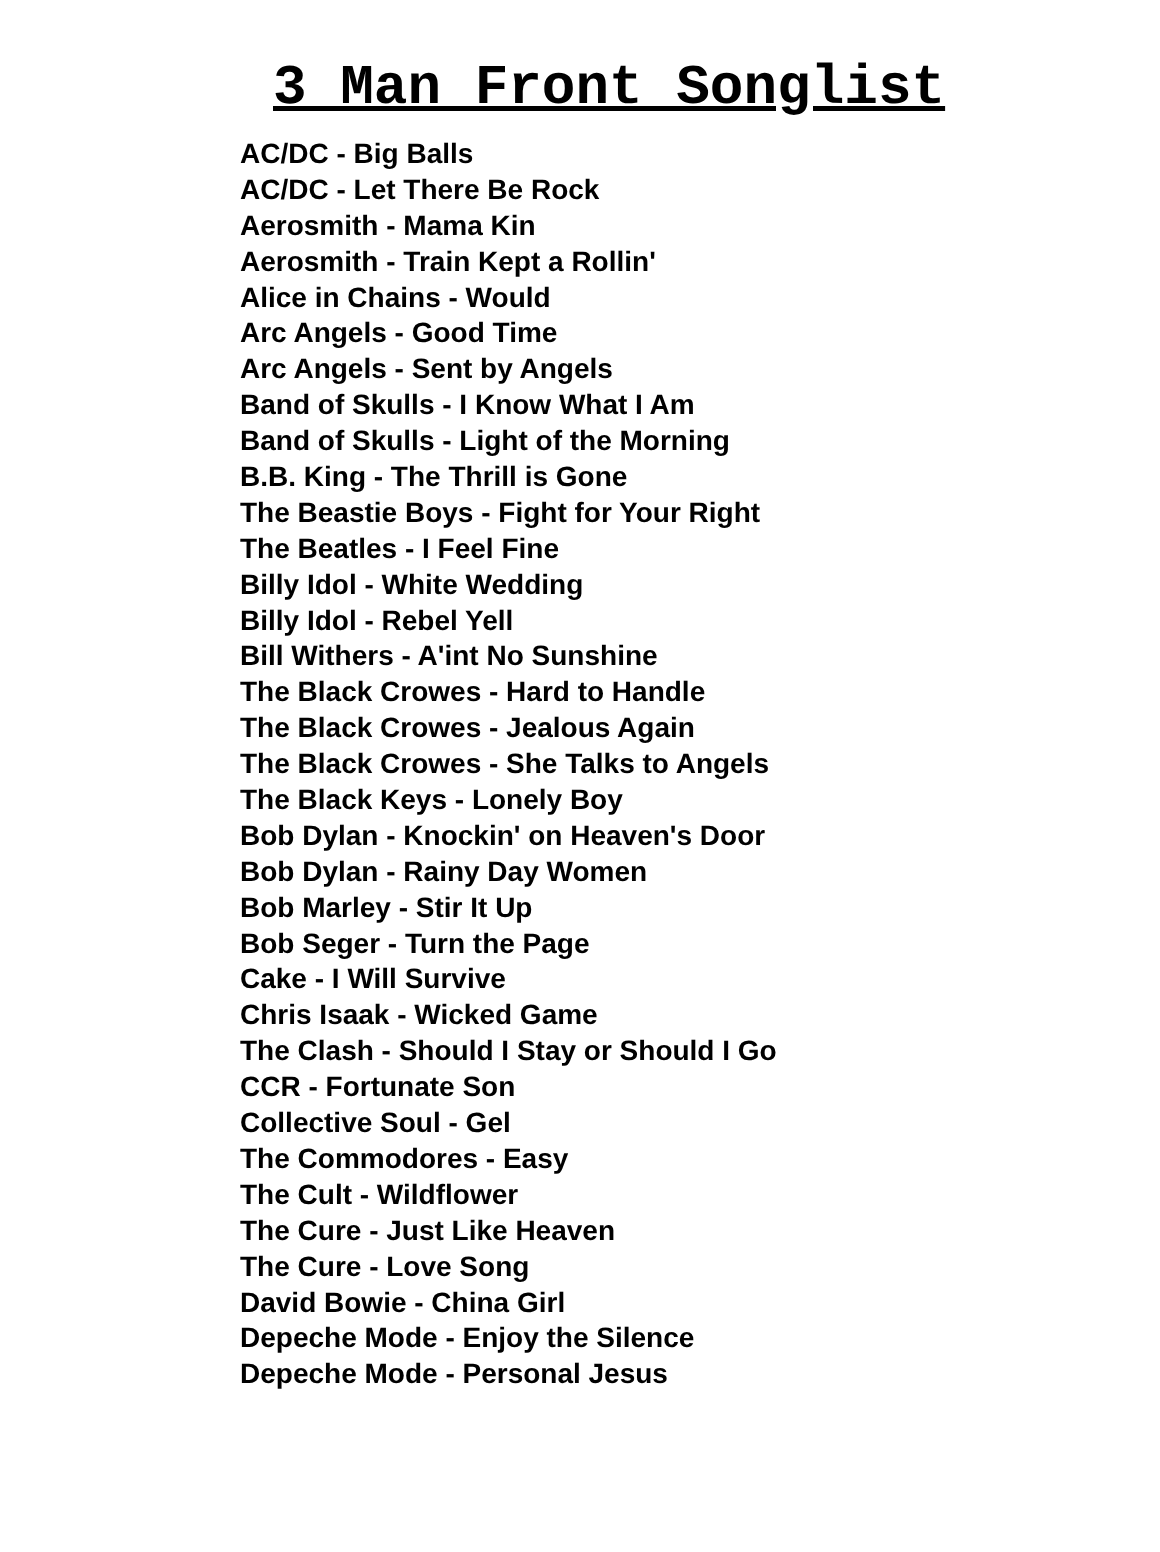3 Man Front Songlist
AC/DC - Big Balls
AC/DC - Let There Be Rock
Aerosmith - Mama Kin
Aerosmith - Train Kept a Rollin'
Alice in Chains - Would
Arc Angels - Good Time
Arc Angels - Sent by Angels
Band of Skulls - I Know What I Am
Band of Skulls - Light of the Morning
B.B. King - The Thrill is Gone
The Beastie Boys - Fight for Your Right
The Beatles - I Feel Fine
Billy Idol - White Wedding
Billy Idol - Rebel Yell
Bill Withers - A'int No Sunshine
The Black Crowes - Hard to Handle
The Black Crowes - Jealous Again
The Black Crowes - She Talks to Angels
The Black Keys - Lonely Boy
Bob Dylan - Knockin' on Heaven's Door
Bob Dylan - Rainy Day Women
Bob Marley - Stir It Up
Bob Seger - Turn the Page
Cake - I Will Survive
Chris Isaak - Wicked Game
The Clash - Should I Stay or Should I Go
CCR - Fortunate Son
Collective Soul - Gel
The Commodores - Easy
The Cult - Wildflower
The Cure - Just Like Heaven
The Cure - Love Song
David Bowie - China Girl
Depeche Mode - Enjoy the Silence
Depeche Mode - Personal Jesus